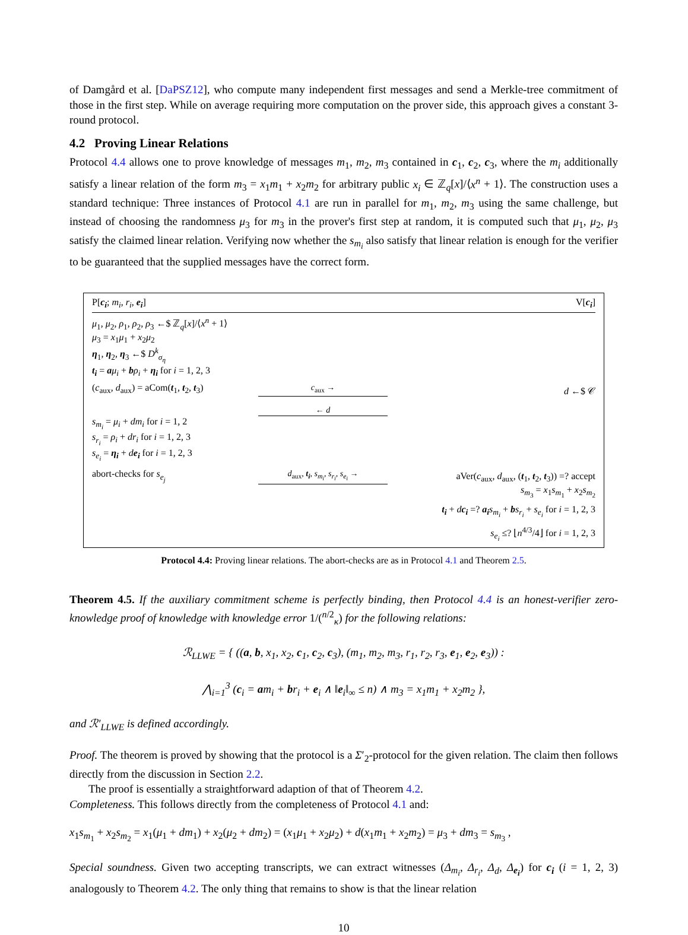of Damgård et al. [DaPSZ12], who compute many independent first messages and send a Merkle-tree commitment of those in the first step. While on average requiring more computation on the prover side, this approach gives a constant 3-round protocol.
4.2 Proving Linear Relations
Protocol 4.4 allows one to prove knowledge of messages m<sub>1</sub>, m<sub>2</sub>, m<sub>3</sub> contained in c<sub>1</sub>, c<sub>2</sub>, c<sub>3</sub>, where the m<sub>i</sub> additionally satisfy a linear relation of the form m<sub>3</sub> = x<sub>1</sub>m<sub>1</sub> + x<sub>2</sub>m<sub>2</sub> for arbitrary public x<sub>i</sub> ∈ ℤ<sub>q</sub>[x]/⟨x<sup>n</sup> + 1⟩. The construction uses a standard technique: Three instances of Protocol 4.1 are run in parallel for m<sub>1</sub>, m<sub>2</sub>, m<sub>3</sub> using the same challenge, but instead of choosing the randomness μ<sub>3</sub> for m<sub>3</sub> in the prover's first step at random, it is computed such that μ<sub>1</sub>, μ<sub>2</sub>, μ<sub>3</sub> satisfy the claimed linear relation. Verifying now whether the s<sub>m<sub>i</sub></sub> also satisfy that linear relation is enough for the verifier to be guaranteed that the supplied messages have the correct form.
P[c<sub>i</sub>; m<sub>i</sub>, r<sub>i</sub>, e<sub>i</sub>] V[c<sub>i</sub>]
μ<sub>1</sub>, μ<sub>2</sub>, ρ<sub>1</sub>, ρ<sub>2</sub>, ρ<sub>3</sub> ←$ ℤ<sub>q</sub>[x]/⟨x<sup>n</sup> + 1⟩
μ<sub>3</sub> = x<sub>1</sub>μ<sub>1</sub> + x<sub>2</sub>μ<sub>2</sub>
η<sub>1</sub>, η<sub>2</sub>, η<sub>3</sub> ←$ D<sup>k</sup><sub>σ<sub>η</sub></sub>
t<sub>i</sub> = aμ<sub>i</sub> + bρ<sub>i</sub> + η<sub>i</sub> for i = 1, 2, 3
(c<sub>aux</sub>, d<sub>aux</sub>) = aCom(t<sub>1</sub>, t<sub>2</sub>, t<sub>3</sub>) c<sub>aux</sub> → d ←$ 𝒞
← d
s<sub>m<sub>i</sub></sub> = μ<sub>i</sub> + dm<sub>i</sub> for i = 1, 2
s<sub>r<sub>i</sub></sub> = ρ<sub>i</sub> + dr<sub>i</sub> for i = 1, 2, 3
s<sub>e<sub>i</sub></sub> = η<sub>i</sub> + de<sub>i</sub> for i = 1, 2, 3
abort-checks for s<sub>e<sub>j</sub></sub> d<sub>aux</sub>, t<sub>i</sub>, s<sub>m<sub>i</sub></sub>, s<sub>r<sub>i</sub></sub>, s<sub>e<sub>i</sub></sub> → aVer(c<sub>aux</sub>, d<sub>aux</sub>, (t<sub>1</sub>, t<sub>2</sub>, t<sub>3</sub>)) =? accept
s<sub>m<sub>3</sub></sub> = x<sub>1</sub>s<sub>m<sub>1</sub></sub> + x<sub>2</sub>s<sub>m<sub>2</sub></sub>
t<sub>i</sub> + dc<sub>i</sub> =? a<sub>i</sub> s<sub>m<sub>i</sub></sub> + bs<sub>r<sub>i</sub></sub> + s<sub>e<sub>i</sub></sub> for i = 1, 2, 3
s<sub>e<sub>i</sub></sub> ≤? ⌊n<sup>4/3</sup>/4⌋ for i = 1, 2, 3
Protocol 4.4: Proving linear relations. The abort-checks are as in Protocol 4.1 and Theorem 2.5.
Theorem 4.5. If the auxiliary commitment scheme is perfectly binding, then Protocol 4.4 is an honest-verifier zero-knowledge proof of knowledge with knowledge error 1/(<sup>n/2</sup><sub>κ</sub>) for the following relations:
ℛ<sub>LLWE</sub> = { ((a, b, x<sub>1</sub>, x<sub>2</sub>, c<sub>1</sub>, c<sub>2</sub>, c<sub>3</sub>), (m<sub>1</sub>, m<sub>2</sub>, m<sub>3</sub>, r<sub>1</sub>, r<sub>2</sub>, r<sub>3</sub>, e<sub>1</sub>, e<sub>2</sub>, e<sub>3</sub>)) :
⋀<sub>i=1</sub><sup>3</sup> (c<sub>i</sub> = am<sub>i</sub> + br<sub>i</sub> + e<sub>i</sub> ∧ ‖e<sub>i</sub>‖<sub>∞</sub> ≤ n) ∧ m<sub>3</sub> = x<sub>1</sub>m<sub>1</sub> + x<sub>2</sub>m<sub>2</sub> },
and ℛ′<sub>LLWE</sub> is defined accordingly.
Proof. The theorem is proved by showing that the protocol is a Σ′<sub>2</sub>-protocol for the given relation. The claim then follows directly from the discussion in Section 2.2.
The proof is essentially a straightforward adaption of that of Theorem 4.2.
Completeness. This follows directly from the completeness of Protocol 4.1 and:
x<sub>1</sub>s<sub>m<sub>1</sub></sub> + x<sub>2</sub>s<sub>m<sub>2</sub></sub> = x<sub>1</sub>(μ<sub>1</sub> + dm<sub>1</sub>) + x<sub>2</sub>(μ<sub>2</sub> + dm<sub>2</sub>) = (x<sub>1</sub>μ<sub>1</sub> + x<sub>2</sub>μ<sub>2</sub>) + d(x<sub>1</sub>m<sub>1</sub> + x<sub>2</sub>m<sub>2</sub>) = μ<sub>3</sub> + dm<sub>3</sub> = s<sub>m<sub>3</sub></sub> ,
Special soundness. Given two accepting transcripts, we can extract witnesses (Δ<sub>m<sub>i</sub></sub>, Δ<sub>r<sub>i</sub></sub>, Δ<sub>d</sub>, Δ<sub>e<sub>i</sub></sub>) for c<sub>i</sub> (i = 1, 2, 3) analogously to Theorem 4.2. The only thing that remains to show is that the linear relation
10